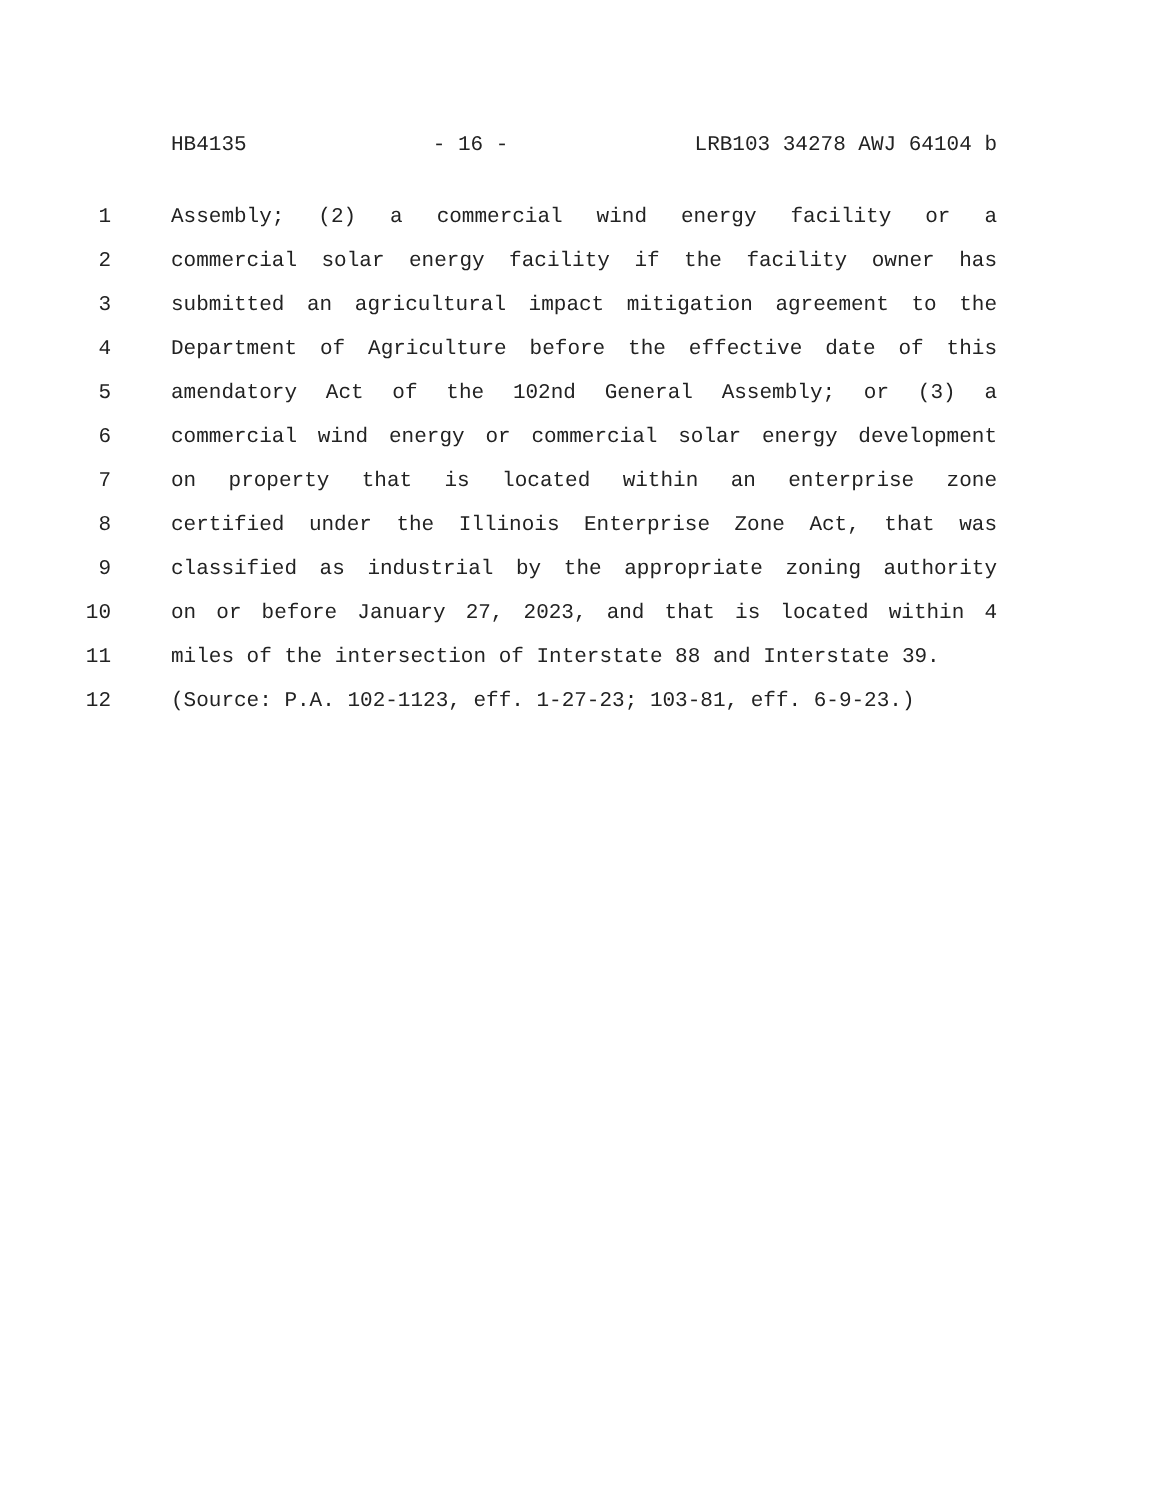HB4135 - 16 - LRB103 34278 AWJ 64104 b
1 Assembly; (2) a commercial wind energy facility or a
2 commercial solar energy facility if the facility owner has
3 submitted an agricultural impact mitigation agreement to the
4 Department of Agriculture before the effective date of this
5 amendatory Act of the 102nd General Assembly; or (3) a
6 commercial wind energy or commercial solar energy development
7 on property that is located within an enterprise zone
8 certified under the Illinois Enterprise Zone Act, that was
9 classified as industrial by the appropriate zoning authority
10 on or before January 27, 2023, and that is located within 4
11 miles of the intersection of Interstate 88 and Interstate 39.
12 (Source: P.A. 102-1123, eff. 1-27-23; 103-81, eff. 6-9-23.)